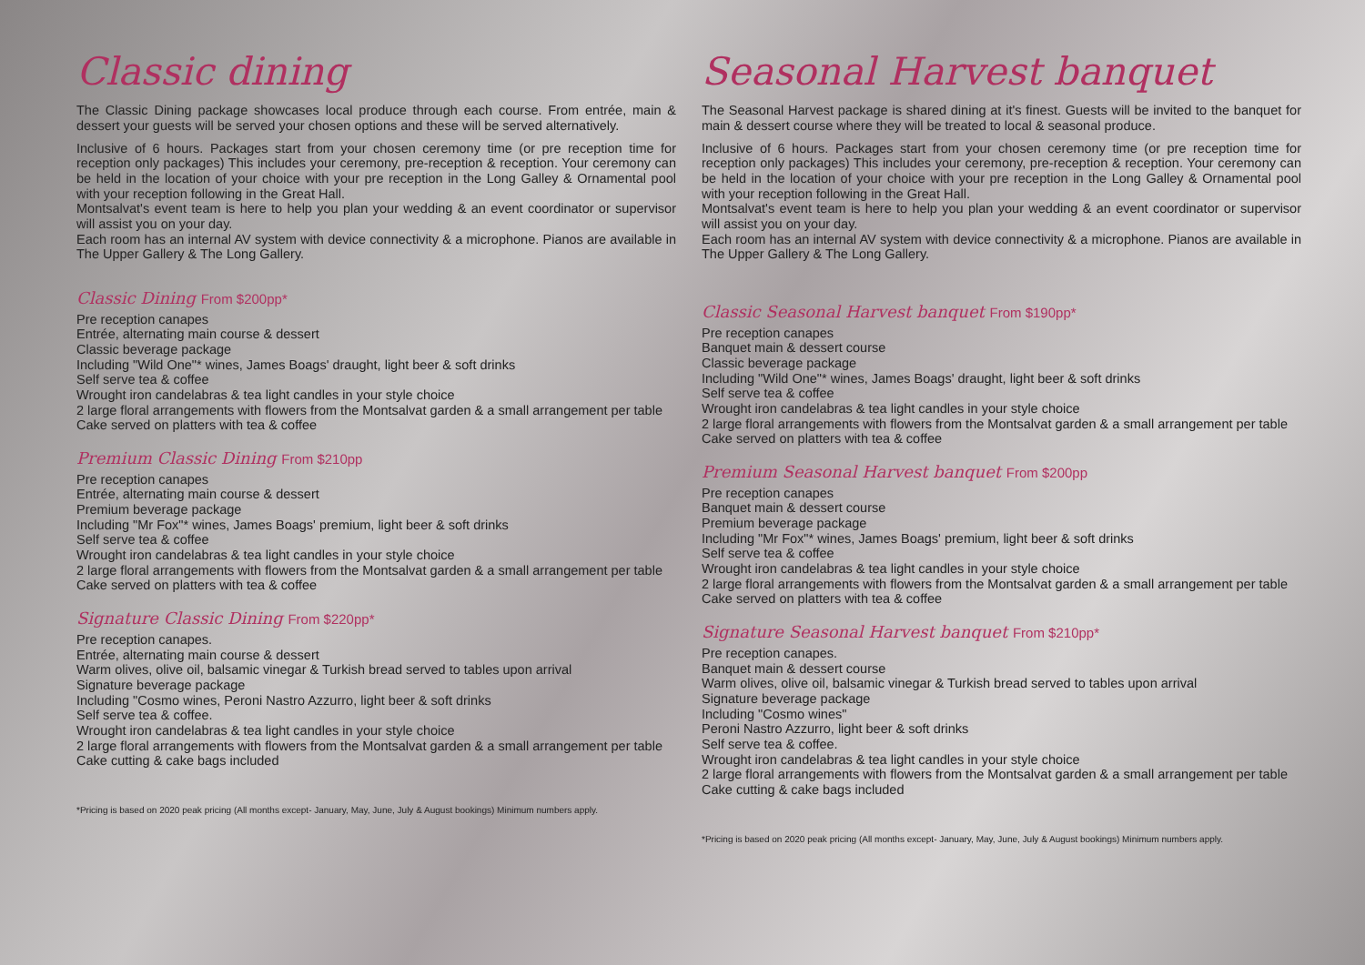Classic dining
The Classic Dining package showcases local produce through each course. From entrée, main & dessert your guests will be served your chosen options and these will be served alternatively.
Inclusive of 6 hours. Packages start from your chosen ceremony time (or pre reception time for reception only packages) This includes your ceremony, pre-reception & reception. Your ceremony can be held in the location of your choice with your pre reception in the Long Galley & Ornamental pool with your reception following in the Great Hall.
Montsalvat's event team is here to help you plan your wedding & an event coordinator or supervisor will assist you on your day.
Each room has an internal AV system with device connectivity & a microphone. Pianos are available in The Upper Gallery & The Long Gallery.
Classic Dining From $200pp*
Pre reception canapes
Entrée, alternating main course & dessert
Classic beverage package
Including "Wild One"* wines, James Boags' draught, light beer & soft drinks
Self serve tea & coffee
Wrought iron candelabras & tea light candles in your style choice
2 large floral arrangements with flowers from the Montsalvat garden & a small arrangement per table
Cake served on platters with tea & coffee
Premium Classic Dining From $210pp
Pre reception canapes
Entrée, alternating main course & dessert
Premium beverage package
Including "Mr Fox"* wines, James Boags' premium, light beer & soft drinks
Self serve tea & coffee
Wrought iron candelabras & tea light candles in your style choice
2 large floral arrangements with flowers from the Montsalvat garden & a small arrangement per table
Cake served on platters with tea & coffee
Signature Classic Dining From $220pp*
Pre reception canapes.
Entrée, alternating main course & dessert
Warm olives, olive oil, balsamic vinegar & Turkish bread served to tables upon arrival
Signature beverage package
Including "Cosmo wines, Peroni Nastro Azzurro, light beer & soft drinks
Self serve tea & coffee.
Wrought iron candelabras & tea light candles in your style choice
2 large floral arrangements with flowers from the Montsalvat garden & a small arrangement per table
Cake cutting & cake bags included
*Pricing is based on 2020 peak pricing (All months except- January, May, June, July & August bookings) Minimum numbers apply.
Seasonal Harvest banquet
The Seasonal Harvest package is shared dining at it's finest. Guests will be invited to the banquet for main & dessert course where they will be treated to local & seasonal produce.
Inclusive of 6 hours. Packages start from your chosen ceremony time (or pre reception time for reception only packages) This includes your ceremony, pre-reception & reception. Your ceremony can be held in the location of your choice with your pre reception in the Long Galley & Ornamental pool with your reception following in the Great Hall.
Montsalvat's event team is here to help you plan your wedding & an event coordinator or supervisor will assist you on your day.
Each room has an internal AV system with device connectivity & a microphone. Pianos are available in The Upper Gallery & The Long Gallery.
Classic Seasonal Harvest banquet From $190pp*
Pre reception canapes
Banquet main & dessert course
Classic beverage package
Including "Wild One"* wines, James Boags' draught, light beer & soft drinks
Self serve tea & coffee
Wrought iron candelabras & tea light candles in your style choice
2 large floral arrangements with flowers from the Montsalvat garden & a small arrangement per table
Cake served on platters with tea & coffee
Premium Seasonal Harvest banquet From $200pp
Pre reception canapes
Banquet main & dessert course
Premium beverage package
Including "Mr Fox"* wines, James Boags' premium, light beer & soft drinks
Self serve tea & coffee
Wrought iron candelabras & tea light candles in your style choice
2 large floral arrangements with flowers from the Montsalvat garden & a small arrangement per table
Cake served on platters with tea & coffee
Signature Seasonal Harvest banquet From $210pp*
Pre reception canapes.
Banquet main & dessert course
Warm olives, olive oil, balsamic vinegar & Turkish bread served to tables upon arrival
Signature beverage package
Including "Cosmo wines"
Peroni Nastro Azzurro, light beer & soft drinks
Self serve tea & coffee.
Wrought iron candelabras & tea light candles in your style choice
2 large floral arrangements with flowers from the Montsalvat garden & a small arrangement per table
Cake cutting & cake bags included
*Pricing is based on 2020 peak pricing (All months except- January, May, June, July & August bookings) Minimum numbers apply.